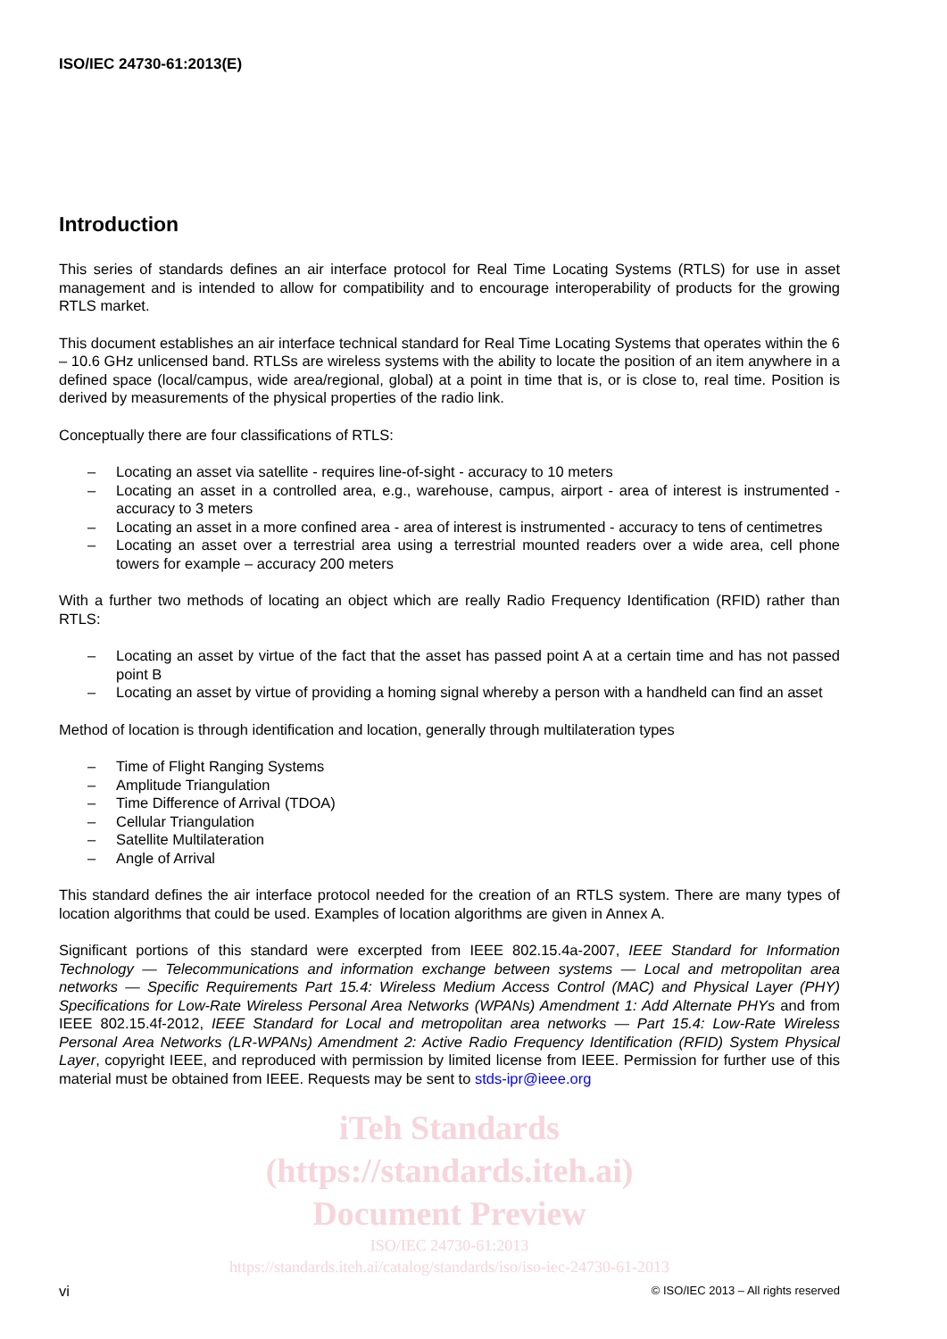ISO/IEC 24730-61:2013(E)
Introduction
This series of standards defines an air interface protocol for Real Time Locating Systems (RTLS) for use in asset management and is intended to allow for compatibility and to encourage interoperability of products for the growing RTLS market.
This document establishes an air interface technical standard for Real Time Locating Systems that operates within the 6 – 10.6 GHz unlicensed band. RTLSs are wireless systems with the ability to locate the position of an item anywhere in a defined space (local/campus, wide area/regional, global) at a point in time that is, or is close to, real time. Position is derived by measurements of the physical properties of the radio link.
Conceptually there are four classifications of RTLS:
– Locating an asset via satellite - requires line-of-sight - accuracy to 10 meters
– Locating an asset in a controlled area, e.g., warehouse, campus, airport - area of interest is instrumented - accuracy to 3 meters
– Locating an asset in a more confined area - area of interest is instrumented - accuracy to tens of centimetres
– Locating an asset over a terrestrial area using a terrestrial mounted readers over a wide area, cell phone towers for example – accuracy 200 meters
With a further two methods of locating an object which are really Radio Frequency Identification (RFID) rather than RTLS:
– Locating an asset by virtue of the fact that the asset has passed point A at a certain time and has not passed point B
– Locating an asset by virtue of providing a homing signal whereby a person with a handheld can find an asset
Method of location is through identification and location, generally through multilateration types
– Time of Flight Ranging Systems
– Amplitude Triangulation
– Time Difference of Arrival (TDOA)
– Cellular Triangulation
– Satellite Multilateration
– Angle of Arrival
This standard defines the air interface protocol needed for the creation of an RTLS system. There are many types of location algorithms that could be used. Examples of location algorithms are given in Annex A.
Significant portions of this standard were excerpted from IEEE 802.15.4a-2007, IEEE Standard for Information Technology — Telecommunications and information exchange between systems — Local and metropolitan area networks — Specific Requirements Part 15.4: Wireless Medium Access Control (MAC) and Physical Layer (PHY) Specifications for Low-Rate Wireless Personal Area Networks (WPANs) Amendment 1: Add Alternate PHYs and from IEEE 802.15.4f-2012, IEEE Standard for Local and metropolitan area networks — Part 15.4: Low-Rate Wireless Personal Area Networks (LR-WPANs) Amendment 2: Active Radio Frequency Identification (RFID) System Physical Layer, copyright IEEE, and reproduced with permission by limited license from IEEE. Permission for further use of this material must be obtained from IEEE. Requests may be sent to stds-ipr@ieee.org
iTeh Standards
(https://standards.iteh.ai)
Document Preview
ISO/IEC 24730-61:2013
https://standards.iteh.ai/catalog/standards/iso/iso-iec-24730-61-2013
vi © ISO/IEC 2013 – All rights reserved